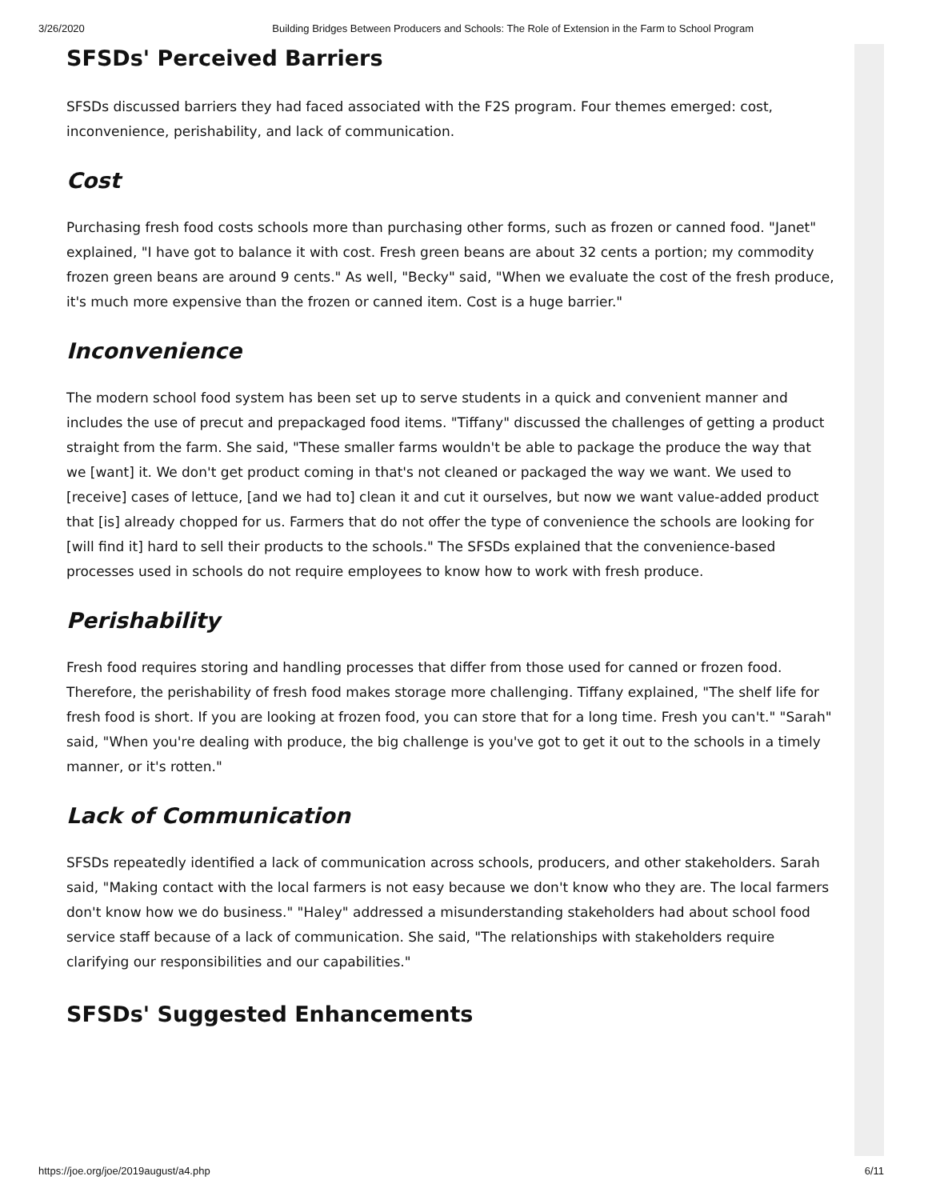3/26/2020 Building Bridges Between Producers and Schools: The Role of Extension in the Farm to School Program
SFSDs' Perceived Barriers
SFSDs discussed barriers they had faced associated with the F2S program. Four themes emerged: cost, inconvenience, perishability, and lack of communication.
Cost
Purchasing fresh food costs schools more than purchasing other forms, such as frozen or canned food. "Janet" explained, "I have got to balance it with cost. Fresh green beans are about 32 cents a portion; my commodity frozen green beans are around 9 cents." As well, "Becky" said, "When we evaluate the cost of the fresh produce, it's much more expensive than the frozen or canned item. Cost is a huge barrier."
Inconvenience
The modern school food system has been set up to serve students in a quick and convenient manner and includes the use of precut and prepackaged food items. "Tiffany" discussed the challenges of getting a product straight from the farm. She said, "These smaller farms wouldn't be able to package the produce the way that we [want] it. We don't get product coming in that's not cleaned or packaged the way we want. We used to [receive] cases of lettuce, [and we had to] clean it and cut it ourselves, but now we want value-added product that [is] already chopped for us. Farmers that do not offer the type of convenience the schools are looking for [will find it] hard to sell their products to the schools." The SFSDs explained that the convenience-based processes used in schools do not require employees to know how to work with fresh produce.
Perishability
Fresh food requires storing and handling processes that differ from those used for canned or frozen food. Therefore, the perishability of fresh food makes storage more challenging. Tiffany explained, "The shelf life for fresh food is short. If you are looking at frozen food, you can store that for a long time. Fresh you can't." "Sarah" said, "When you're dealing with produce, the big challenge is you've got to get it out to the schools in a timely manner, or it's rotten."
Lack of Communication
SFSDs repeatedly identified a lack of communication across schools, producers, and other stakeholders. Sarah said, "Making contact with the local farmers is not easy because we don't know who they are. The local farmers don't know how we do business." "Haley" addressed a misunderstanding stakeholders had about school food service staff because of a lack of communication. She said, "The relationships with stakeholders require clarifying our responsibilities and our capabilities."
SFSDs' Suggested Enhancements
https://joe.org/joe/2019august/a4.php 6/11